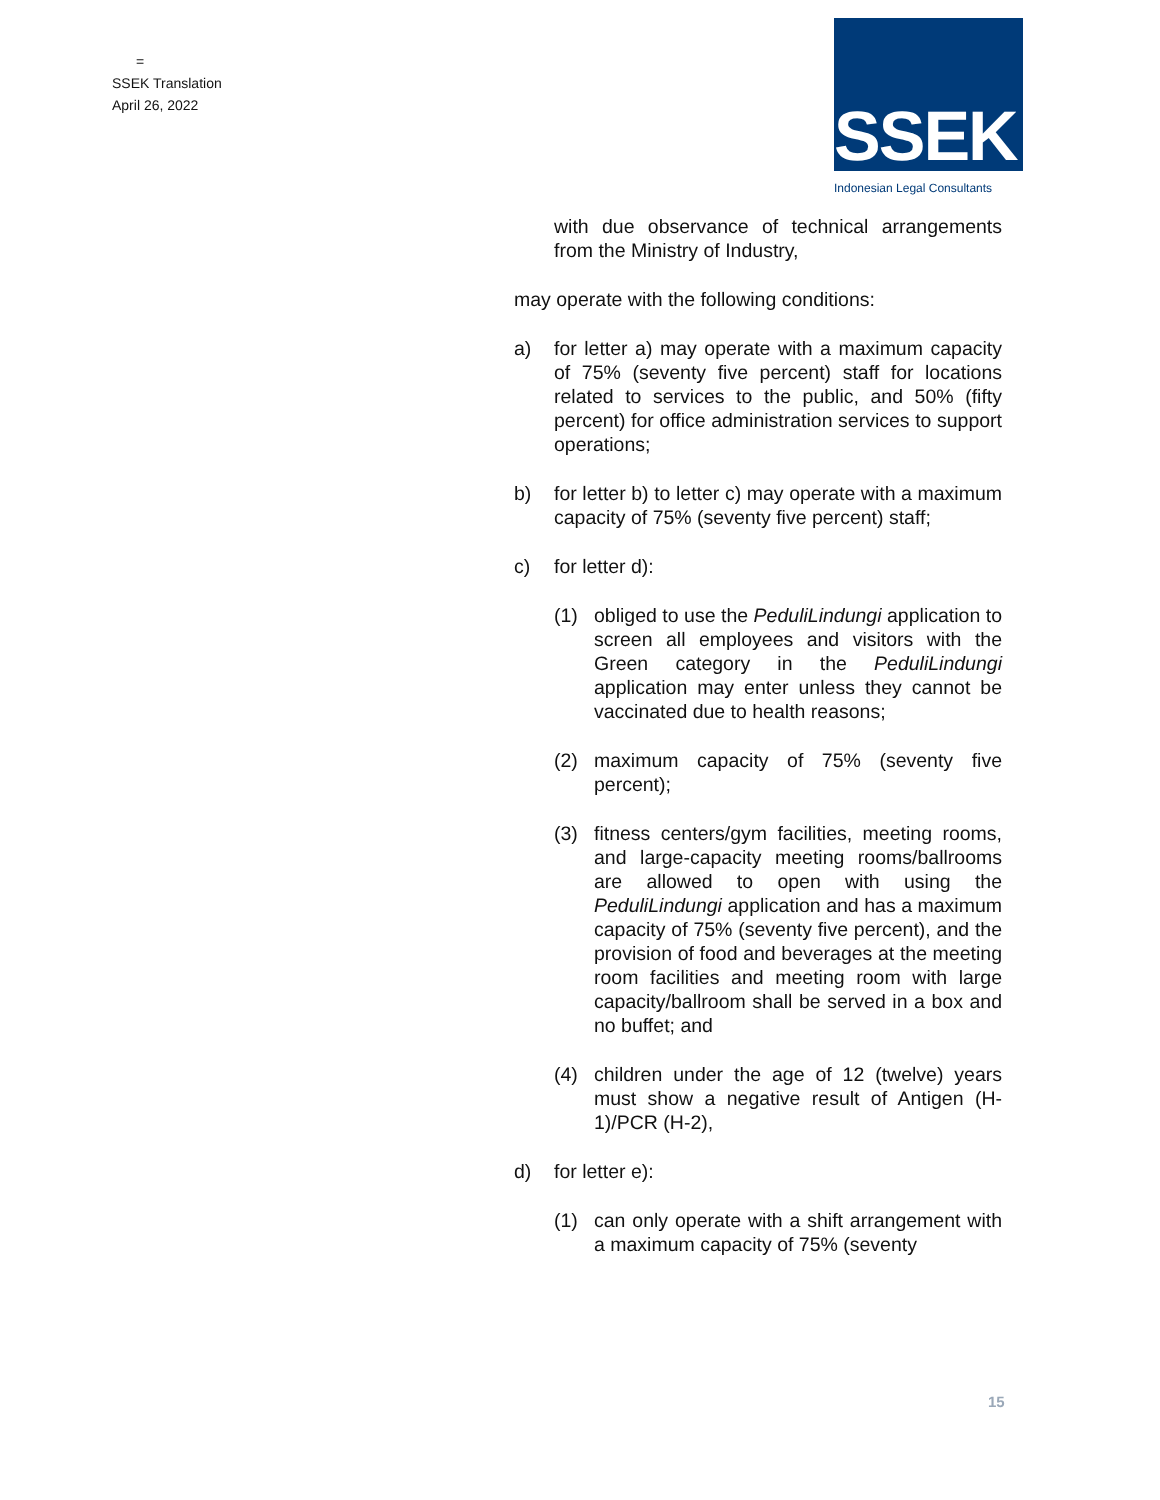=
SSEK Translation
April 26, 2022
SSEK
Indonesian Legal Consultants
with due observance of technical arrangements from the Ministry of Industry,
may operate with the following conditions:
a) for letter a) may operate with a maximum capacity of 75% (seventy five percent) staff for locations related to services to the public, and 50% (fifty percent) for office administration services to support operations;
b) for letter b) to letter c) may operate with a maximum capacity of 75% (seventy five percent) staff;
c) for letter d):
(1) obliged to use the PeduliLindungi application to screen all employees and visitors with the Green category in the PeduliLindungi application may enter unless they cannot be vaccinated due to health reasons;
(2) maximum capacity of 75% (seventy five percent);
(3) fitness centers/gym facilities, meeting rooms, and large-capacity meeting rooms/ballrooms are allowed to open with using the PeduliLindungi application and has a maximum capacity of 75% (seventy five percent), and the provision of food and beverages at the meeting room facilities and meeting room with large capacity/ballroom shall be served in a box and no buffet; and
(4) children under the age of 12 (twelve) years must show a negative result of Antigen (H-1)/PCR (H-2),
d) for letter e):
(1) can only operate with a shift arrangement with a maximum capacity of 75% (seventy
15